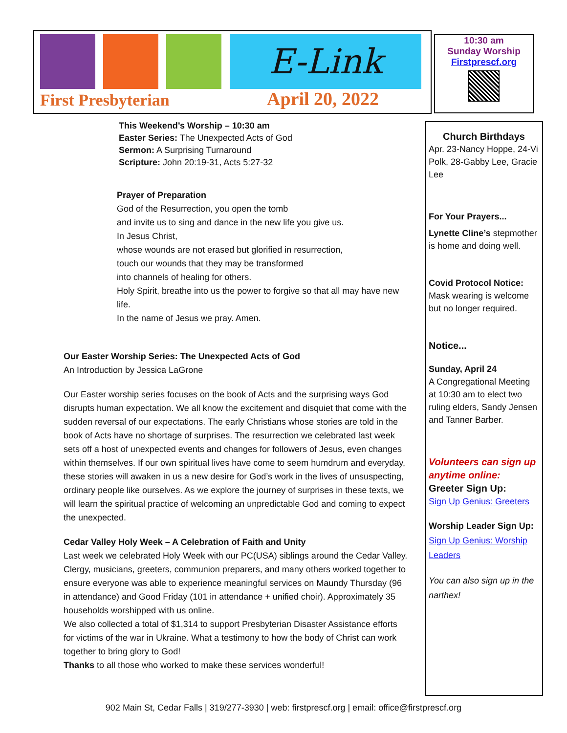E-Link
First Presbyterian April 20, 2022
10:30 am
Sunday Worship
Firstprescf.org
This Weekend’s Worship – 10:30 am
Easter Series: The Unexpected Acts of God
Sermon: A Surprising Turnaround
Scripture: John 20:19-31, Acts 5:27-32
Prayer of Preparation
God of the Resurrection, you open the tomb
and invite us to sing and dance in the new life you give us.
In Jesus Christ,
whose wounds are not erased but glorified in resurrection,
touch our wounds that they may be transformed
into channels of healing for others.
Holy Spirit, breathe into us the power to forgive so that all may have new life.
In the name of Jesus we pray. Amen.
Our Easter Worship Series: The Unexpected Acts of God
An Introduction by Jessica LaGrone
Our Easter worship series focuses on the book of Acts and the surprising ways God disrupts human expectation. We all know the excitement and disquiet that come with the sudden reversal of our expectations. The early Christians whose stories are told in the book of Acts have no shortage of surprises. The resurrection we celebrated last week sets off a host of unexpected events and changes for followers of Jesus, even changes within themselves. If our own spiritual lives have come to seem humdrum and everyday, these stories will awaken in us a new desire for God’s work in the lives of unsuspecting, ordinary people like ourselves. As we explore the journey of surprises in these texts, we will learn the spiritual practice of welcoming an unpredictable God and coming to expect the unexpected.
Cedar Valley Holy Week – A Celebration of Faith and Unity
Last week we celebrated Holy Week with our PC(USA) siblings around the Cedar Valley. Clergy, musicians, greeters, communion preparers, and many others worked together to ensure everyone was able to experience meaningful services on Maundy Thursday (96 in attendance) and Good Friday (101 in attendance + unified choir). Approximately 35 households worshipped with us online.
We also collected a total of $1,314 to support Presbyterian Disaster Assistance efforts for victims of the war in Ukraine. What a testimony to how the body of Christ can work together to bring glory to God!
Thanks to all those who worked to make these services wonderful!
Church Birthdays
Apr. 23-Nancy Hoppe, 24-Vi Polk, 28-Gabby Lee, Gracie Lee
For Your Prayers...
Lynette Cline’s stepmother is home and doing well.
Covid Protocol Notice:
Mask wearing is welcome but no longer required.
Notice...
Sunday, April 24
A Congregational Meeting at 10:30 am to elect two ruling elders, Sandy Jensen and Tanner Barber.
Volunteers can sign up anytime online:
Greeter Sign Up:
Sign Up Genius: Greeters
Worship Leader Sign Up:
Sign Up Genius: Worship Leaders
You can also sign up in the narthex!
902 Main St, Cedar Falls | 319/277-3930 | web: firstprescf.org | email: office@firstprescf.org